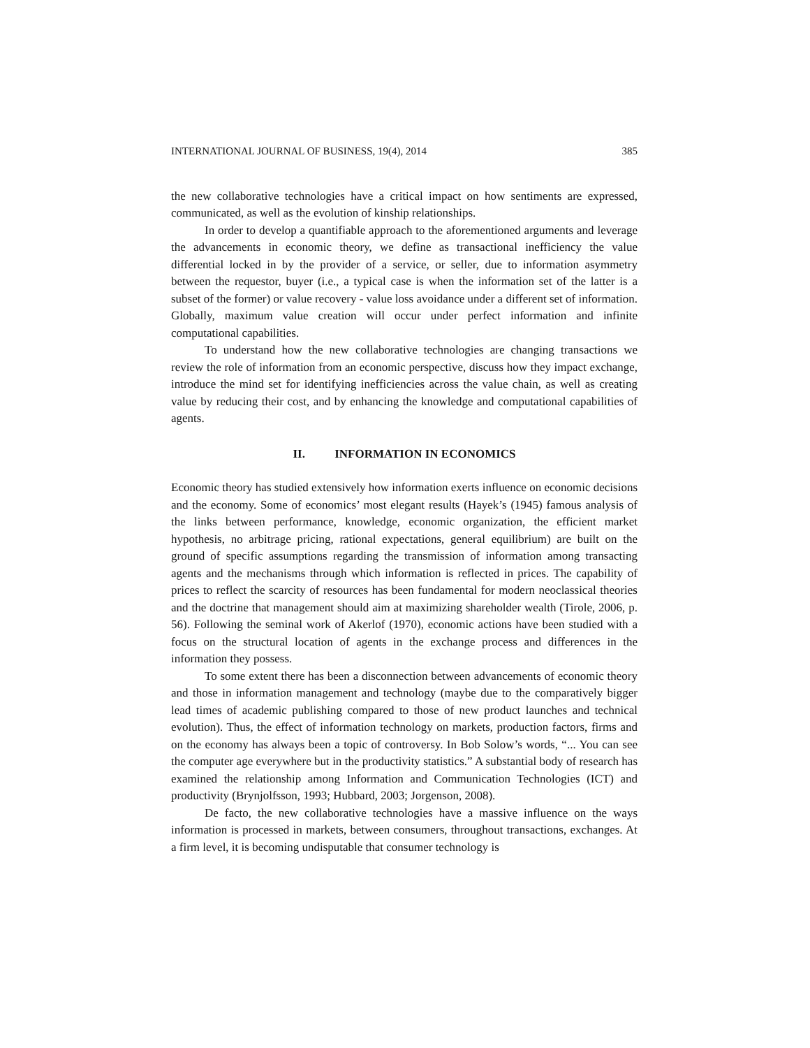INTERNATIONAL JOURNAL OF BUSINESS, 19(4), 2014 385
the new collaborative technologies have a critical impact on how sentiments are expressed, communicated, as well as the evolution of kinship relationships.
In order to develop a quantifiable approach to the aforementioned arguments and leverage the advancements in economic theory, we define as transactional inefficiency the value differential locked in by the provider of a service, or seller, due to information asymmetry between the requestor, buyer (i.e., a typical case is when the information set of the latter is a subset of the former) or value recovery - value loss avoidance under a different set of information. Globally, maximum value creation will occur under perfect information and infinite computational capabilities.
To understand how the new collaborative technologies are changing transactions we review the role of information from an economic perspective, discuss how they impact exchange, introduce the mind set for identifying inefficiencies across the value chain, as well as creating value by reducing their cost, and by enhancing the knowledge and computational capabilities of agents.
II. INFORMATION IN ECONOMICS
Economic theory has studied extensively how information exerts influence on economic decisions and the economy. Some of economics’ most elegant results (Hayek’s (1945) famous analysis of the links between performance, knowledge, economic organization, the efficient market hypothesis, no arbitrage pricing, rational expectations, general equilibrium) are built on the ground of specific assumptions regarding the transmission of information among transacting agents and the mechanisms through which information is reflected in prices. The capability of prices to reflect the scarcity of resources has been fundamental for modern neoclassical theories and the doctrine that management should aim at maximizing shareholder wealth (Tirole, 2006, p. 56). Following the seminal work of Akerlof (1970), economic actions have been studied with a focus on the structural location of agents in the exchange process and differences in the information they possess.
To some extent there has been a disconnection between advancements of economic theory and those in information management and technology (maybe due to the comparatively bigger lead times of academic publishing compared to those of new product launches and technical evolution). Thus, the effect of information technology on markets, production factors, firms and on the economy has always been a topic of controversy. In Bob Solow’s words, “... You can see the computer age everywhere but in the productivity statistics.” A substantial body of research has examined the relationship among Information and Communication Technologies (ICT) and productivity (Brynjolfsson, 1993; Hubbard, 2003; Jorgenson, 2008).
De facto, the new collaborative technologies have a massive influence on the ways information is processed in markets, between consumers, throughout transactions, exchanges. At a firm level, it is becoming undisputable that consumer technology is